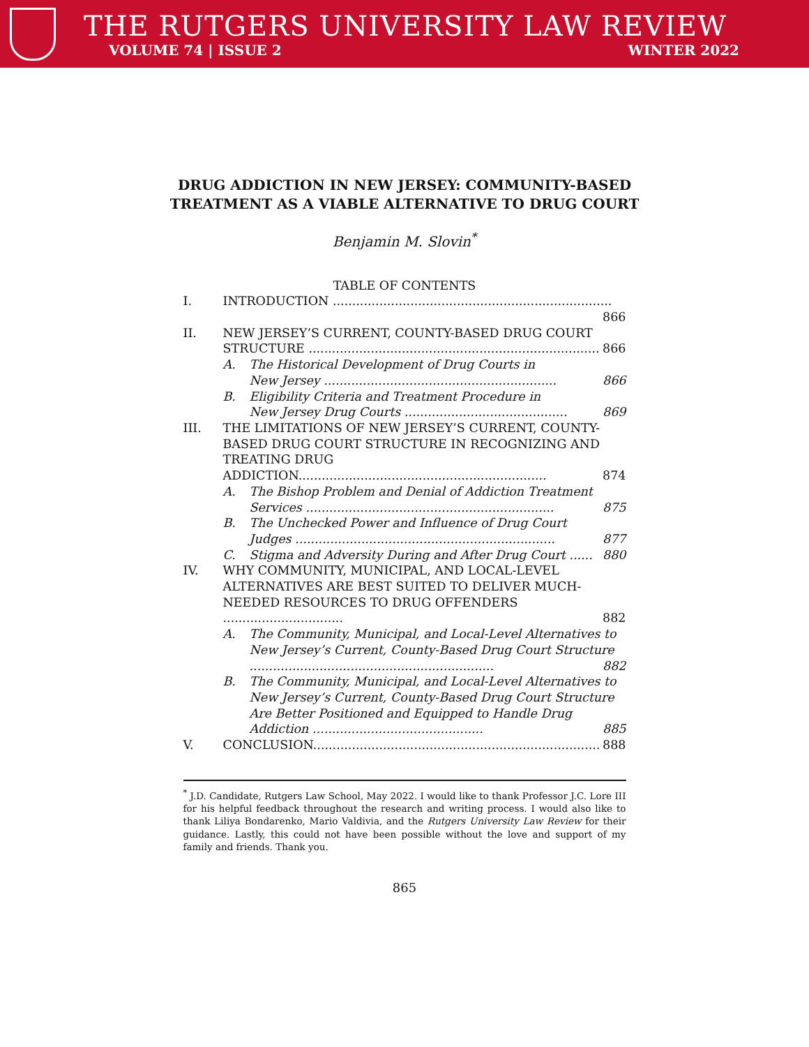THE RUTGERS UNIVERSITY LAW REVIEW
VOLUME 74 | ISSUE 2 WINTER 2022
DRUG ADDICTION IN NEW JERSEY: COMMUNITY-BASED
TREATMENT AS A VIABLE ALTERNATIVE TO DRUG COURT
Benjamin M. Slovin<sup>*</sup>
TABLE OF CONTENTS
I. INTRODUCTION ........................................................................ 866
II. NEW JERSEY’S CURRENT, COUNTY-BASED DRUG COURT
STRUCTURE ........................................................................... 866
A. The Historical Development of Drug Courts in
New Jersey ............................................................ 866
B. Eligibility Criteria and Treatment Procedure in
New Jersey Drug Courts .......................................... 869
III. THE LIMITATIONS OF NEW JERSEY’S CURRENT, COUNTY-BASED DRUG COURT STRUCTURE IN RECOGNIZING AND TREATING DRUG ADDICTION................................................................ 874
A. The Bishop Problem and Denial of Addiction Treatment Services ................................................................ 875
B. The Unchecked Power and Influence of Drug Court
Judges ................................................................... 877
C. Stigma and Adversity During and After Drug Court ...... 880
IV. WHY COMMUNITY, MUNICIPAL, AND LOCAL-LEVEL ALTERNATIVES ARE BEST SUITED TO DELIVER MUCH-NEEDED RESOURCES TO DRUG OFFENDERS ............................... 882
A. The Community, Municipal, and Local-Level Alternatives to New Jersey’s Current, County-Based Drug Court Structure ............................................................... 882
B. The Community, Municipal, and Local-Level Alternatives to New Jersey’s Current, County-Based Drug Court Structure Are Better Positioned and Equipped to Handle Drug Addiction ............................................ 885
V. CONCLUSION.......................................................................... 888
<sup>*</sup> J.D. Candidate, Rutgers Law School, May 2022. I would like to thank Professor J.C. Lore III for his helpful feedback throughout the research and writing process. I would also like to thank Liliya Bondarenko, Mario Valdivia, and the Rutgers University Law Review for their guidance. Lastly, this could not have been possible without the love and support of my family and friends. Thank you.
865